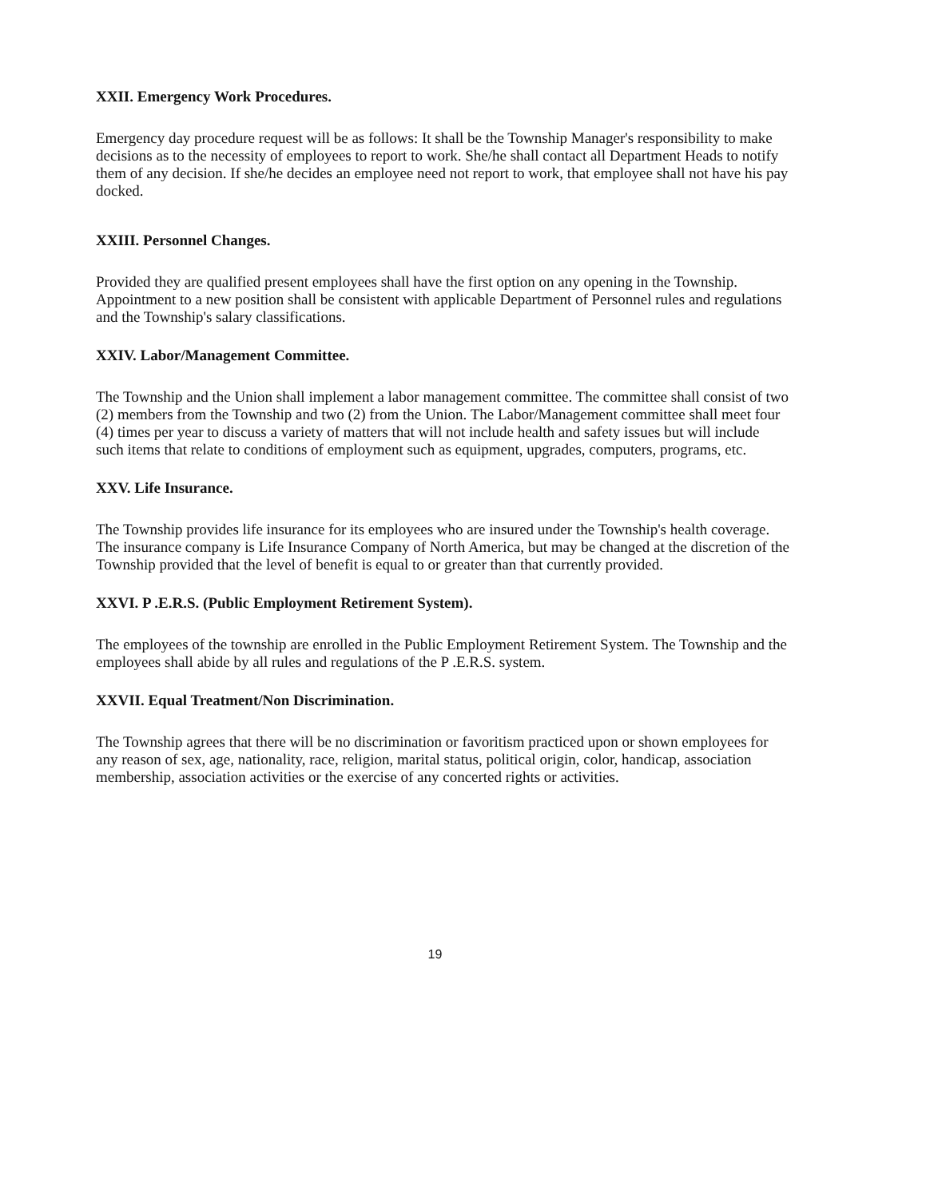XXII. Emergency Work Procedures.
Emergency day procedure request will be as follows: It shall be the Township Manager's responsibility to make decisions as to the necessity of employees to report to work. She/he shall contact all Department Heads to notify them of any decision. If she/he decides an employee need not report to work, that employee shall not have his pay docked.
XXIII. Personnel Changes.
Provided they are qualified present employees shall have the first option on any opening in the Township. Appointment to a new position shall be consistent with applicable Department of Personnel rules and regulations and the Township's salary classifications.
XXIV. Labor/Management Committee.
The Township and the Union shall implement a labor management committee. The committee shall consist of two (2) members from the Township and two (2) from the Union. The Labor/Management committee shall meet four (4) times per year to discuss a variety of matters that will not include health and safety issues but will include such items that relate to conditions of employment such as equipment, upgrades, computers, programs, etc.
XXV. Life Insurance.
The Township provides life insurance for its employees who are insured under the Township's health coverage. The insurance company is Life Insurance Company of North America, but may be changed at the discretion of the Township provided that the level of benefit is equal to or greater than that currently provided.
XXVI. P .E.R.S. (Public Employment Retirement System).
The employees of the township are enrolled in the Public Employment Retirement System. The Township and the employees shall abide by all rules and regulations of the P .E.R.S. system.
XXVII. Equal Treatment/Non Discrimination.
The Township agrees that there will be no discrimination or favoritism practiced upon or shown employees for any reason of sex, age, nationality, race, religion, marital status, political origin, color, handicap, association membership, association activities or the exercise of any concerted rights or activities.
19